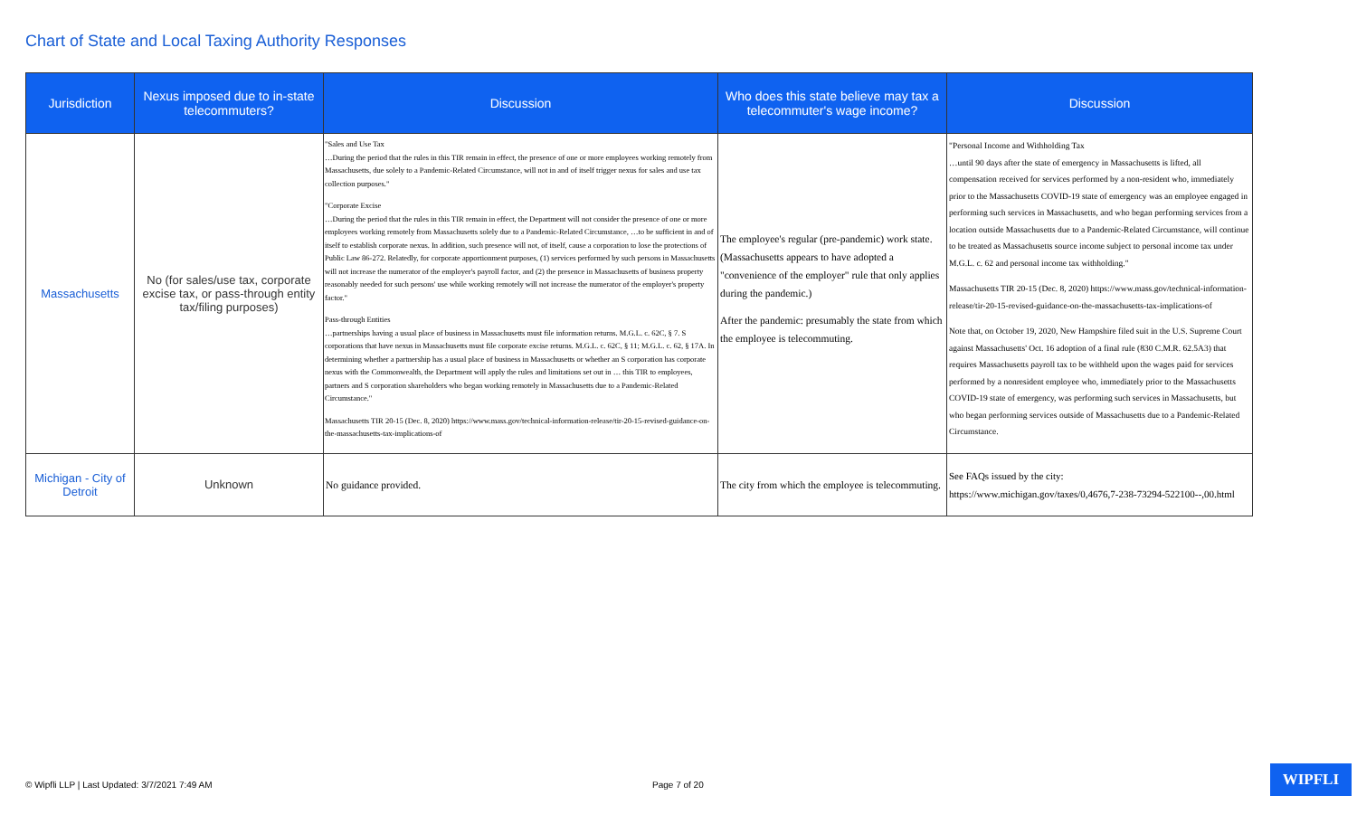Chart of State and Local Taxing Authority Responses
| Jurisdiction | Nexus imposed due to in-state telecommuters? | Discussion | Who does this state believe may tax a telecommuter's wage income? | Discussion |
| --- | --- | --- | --- | --- |
| Massachusetts | No (for sales/use tax, corporate excise tax, or pass-through entity tax/filing purposes) | "Sales and Use Tax …During the period that the rules in this TIR remain in effect, the presence of one or more employees working remotely from Massachusetts, due solely to a Pandemic-Related Circumstance, will not in and of itself trigger nexus for sales and use tax collection purposes." "Corporate Excise …During the period that the rules in this TIR remain in effect, the Department will not consider the presence of one or more employees working remotely from Massachusetts solely due to a Pandemic-Related Circumstance, …to be sufficient in and of itself to establish corporate nexus. In addition, such presence will not, of itself, cause a corporation to lose the protections of Public Law 86-272. Relatedly, for corporate apportionment purposes, (1) services performed by such persons in Massachusetts will not increase the numerator of the employer's payroll factor, and (2) the presence in Massachusetts of business property reasonably needed for such persons' use while working remotely will not increase the numerator of the employer's property factor." Pass-through Entities …partnerships having a usual place of business in Massachusetts must file information returns. M.G.L. c. 62C, § 7. S corporations that have nexus in Massachusetts must file corporate excise returns. M.G.L. c. 62C, § 11; M.G.L. c. 62, § 17A. In determining whether a partnership has a usual place of business in Massachusetts or whether an S corporation has corporate nexus with the Commonwealth, the Department will apply the rules and limitations set out in … this TIR to employees, partners and S corporation shareholders who began working remotely in Massachusetts due to a Pandemic-Related Circumstance." Massachusetts TIR 20-15 (Dec. 8, 2020) https://www.mass.gov/technical-information-release/tir-20-15-revised-guidance-on-the-massachusetts-tax-implications-of | The employee's regular (pre-pandemic) work state. (Massachusetts appears to have adopted a "convenience of the employer" rule that only applies during the pandemic.) After the pandemic: presumably the state from which the employee is telecommuting. | "Personal Income and Withholding Tax …until 90 days after the state of emergency in Massachusetts is lifted, all compensation received for services performed by a non-resident who, immediately prior to the Massachusetts COVID-19 state of emergency was an employee engaged in performing such services in Massachusetts, and who began performing services from a location outside Massachusetts due to a Pandemic-Related Circumstance, will continue to be treated as Massachusetts source income subject to personal income tax under M.G.L. c. 62 and personal income tax withholding." Massachusetts TIR 20-15 (Dec. 8, 2020) https://www.mass.gov/technical-information-release/tir-20-15-revised-guidance-on-the-massachusetts-tax-implications-of Note that, on October 19, 2020, New Hampshire filed suit in the U.S. Supreme Court against Massachusetts' Oct. 16 adoption of a final rule (830 C.M.R. 62.5A3) that requires Massachusetts payroll tax to be withheld upon the wages paid for services performed by a nonresident employee who, immediately prior to the Massachusetts COVID-19 state of emergency, was performing such services in Massachusetts, but who began performing services outside of Massachusetts due to a Pandemic-Related Circumstance. |
| Michigan - City of Detroit | Unknown | No guidance provided. | The city from which the employee is telecommuting. | See FAQs issued by the city: https://www.michigan.gov/taxes/0,4676,7-238-73294-522100--,00.html |
© Wipfli LLP | Last Updated: 3/7/2021 7:49 AM Page 7 of 20
WIPFLI